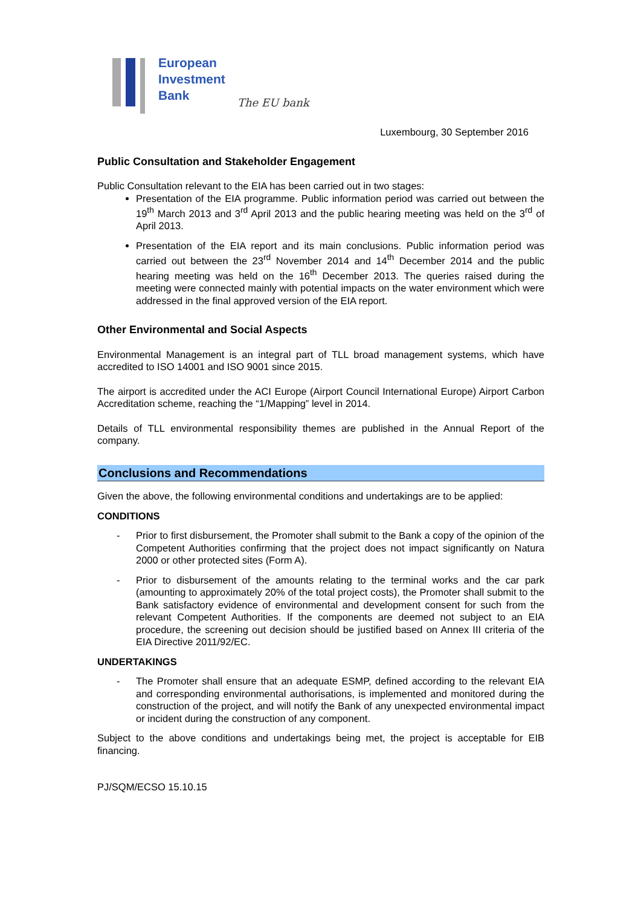European
Investment
Bank
The EU bank
Luxembourg, 30 September 2016
Public Consultation and Stakeholder Engagement
Public Consultation relevant to the EIA has been carried out in two stages:
Presentation of the EIA programme. Public information period was carried out between the 19<sup>th</sup> March 2013 and 3<sup>rd</sup> April 2013 and the public hearing meeting was held on the 3<sup>rd</sup> of April 2013.
Presentation of the EIA report and its main conclusions. Public information period was carried out between the 23<sup>rd</sup> November 2014 and 14<sup>th</sup> December 2014 and the public hearing meeting was held on the 16<sup>th</sup> December 2013. The queries raised during the meeting were connected mainly with potential impacts on the water environment which were addressed in the final approved version of the EIA report.
Other Environmental and Social Aspects
Environmental Management is an integral part of TLL broad management systems, which have accredited to ISO 14001 and ISO 9001 since 2015.
The airport is accredited under the ACI Europe (Airport Council International Europe) Airport Carbon Accreditation scheme, reaching the “1/Mapping” level in 2014.
Details of TLL environmental responsibility themes are published in the Annual Report of the company.
Conclusions and Recommendations
Given the above, the following environmental conditions and undertakings are to be applied:
CONDITIONS
- Prior to first disbursement, the Promoter shall submit to the Bank a copy of the opinion of the Competent Authorities confirming that the project does not impact significantly on Natura 2000 or other protected sites (Form A).
- Prior to disbursement of the amounts relating to the terminal works and the car park (amounting to approximately 20% of the total project costs), the Promoter shall submit to the Bank satisfactory evidence of environmental and development consent for such from the relevant Competent Authorities. If the components are deemed not subject to an EIA procedure, the screening out decision should be justified based on Annex III criteria of the EIA Directive 2011/92/EC.
UNDERTAKINGS
- The Promoter shall ensure that an adequate ESMP, defined according to the relevant EIA and corresponding environmental authorisations, is implemented and monitored during the construction of the project, and will notify the Bank of any unexpected environmental impact or incident during the construction of any component.
Subject to the above conditions and undertakings being met, the project is acceptable for EIB financing.
PJ/SQM/ECSO 15.10.15